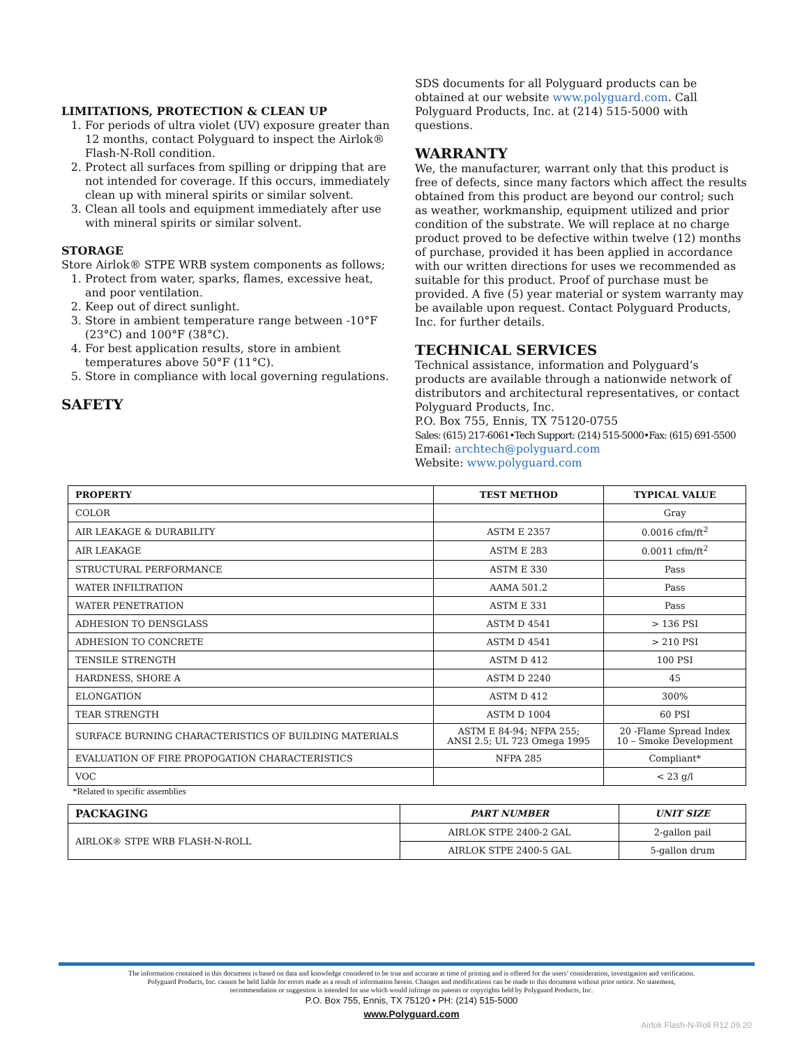LIMITATIONS, PROTECTION & CLEAN UP
1. For periods of ultra violet (UV) exposure greater than 12 months, contact Polyguard to inspect the Airlok® Flash-N-Roll condition.
2. Protect all surfaces from spilling or dripping that are not intended for coverage. If this occurs, immediately clean up with mineral spirits or similar solvent.
3. Clean all tools and equipment immediately after use with mineral spirits or similar solvent.
STORAGE
Store Airlok® STPE WRB system components as follows;
1. Protect from water, sparks, flames, excessive heat, and poor ventilation.
2. Keep out of direct sunlight.
3. Store in ambient temperature range between -10°F (23°C) and 100°F (38°C).
4. For best application results, store in ambient temperatures above 50°F (11°C).
5. Store in compliance with local governing regulations.
SAFETY
SDS documents for all Polyguard products can be obtained at our website www.polyguard.com. Call Polyguard Products, Inc. at (214) 515-5000 with questions.
WARRANTY
We, the manufacturer, warrant only that this product is free of defects, since many factors which affect the results obtained from this product are beyond our control; such as weather, workmanship, equipment utilized and prior condition of the substrate. We will replace at no charge product proved to be defective within twelve (12) months of purchase, provided it has been applied in accordance with our written directions for uses we recommended as suitable for this product. Proof of purchase must be provided. A five (5) year material or system warranty may be available upon request. Contact Polyguard Products, Inc. for further details.
TECHNICAL SERVICES
Technical assistance, information and Polyguard’s products are available through a nationwide network of distributors and architectural representatives, or contact Polyguard Products, Inc.
P.O. Box 755, Ennis, TX 75120-0755
Sales: (615) 217-6061•Tech Support: (214) 515-5000•Fax: (615) 691-5500
Email: archtech@polyguard.com
Website: www.polyguard.com
| PROPERTY | TEST METHOD | TYPICAL VALUE |
| --- | --- | --- |
| COLOR | | Gray |
| AIR LEAKAGE & DURABILITY | ASTM E 2357 | 0.0016 cfm/ft<sup>2</sup> |
| AIR LEAKAGE | ASTM E 283 | 0.0011 cfm/ft<sup>2</sup> |
| STRUCTURAL PERFORMANCE | ASTM E 330 | Pass |
| WATER INFILTRATION | AAMA 501.2 | Pass |
| WATER PENETRATION | ASTM E 331 | Pass |
| ADHESION TO DENSGLASS | ASTM D 4541 | > 136 PSI |
| ADHESION TO CONCRETE | ASTM D 4541 | > 210 PSI |
| TENSILE STRENGTH | ASTM D 412 | 100 PSI |
| HARDNESS, SHORE A | ASTM D 2240 | 45 |
| ELONGATION | ASTM D 412 | 300% |
| TEAR STRENGTH | ASTM D 1004 | 60 PSI |
| SURFACE BURNING CHARACTERISTICS OF BUILDING MATERIALS | ASTM E 84-94; NFPA 255; ANSI 2.5; UL 723 Omega 1995 | 20 -Flame Spread Index 10 – Smoke Development |
| EVALUATION OF FIRE PROPOGATION CHARACTERISTICS | NFPA 285 | Compliant* |
| VOC | | < 23 g/l |
*Related to specific assemblies
| PACKAGING | PART NUMBER | UNIT SIZE |
| --- | --- | --- |
| AIRLOK® STPE WRB FLASH-N-ROLL | AIRLOK STPE 2400-2 GAL | 2-gallon pail |
| | AIRLOK STPE 2400-5 GAL | 5-gallon drum |
The information contained in this document is based on data and knowledge considered to be true and accurate at time of printing and is offered for the users’ consideration, investigation and verification. Polyguard Products, Inc. cannot be held liable for errors made as a result of information herein. Changes and modifications can be made to this document without prior notice. No statement, recommendation or suggestion is intended for use which would infringe on patents or copyrights held by Polyguard Products, Inc.
P.O. Box 755, Ennis, TX 75120 • PH: (214) 515-5000
www.Polyguard.com
Airlok Flash-N-Roll R12.09.20